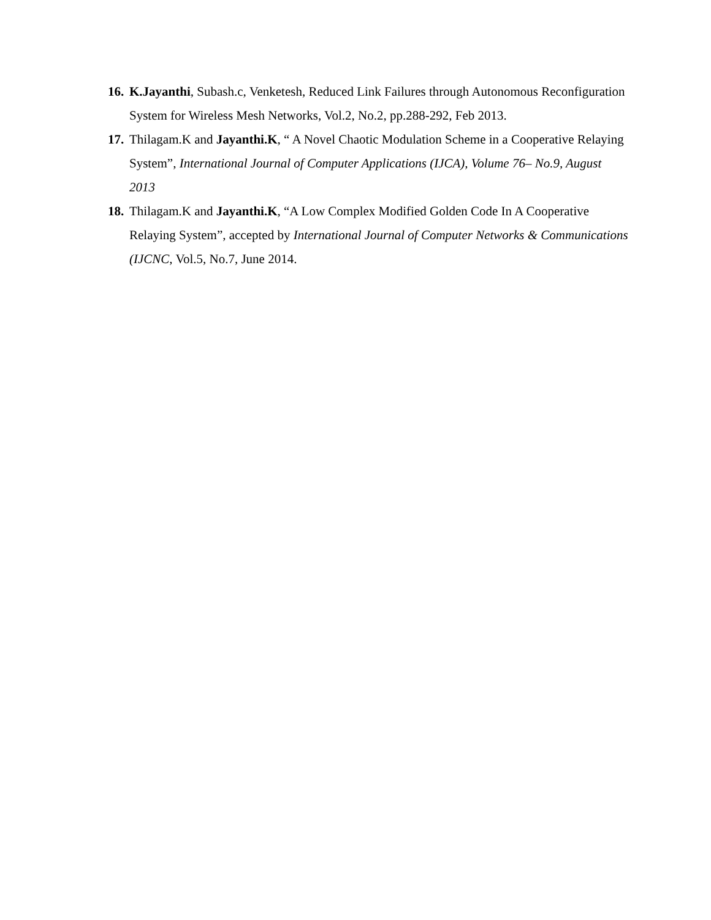16. K.Jayanthi, Subash.c, Venketesh, Reduced Link Failures through Autonomous Reconfiguration System for Wireless Mesh Networks, Vol.2, No.2, pp.288-292, Feb 2013.
17. Thilagam.K and Jayanthi.K, “ A Novel Chaotic Modulation Scheme in a Cooperative Relaying System”, International Journal of Computer Applications (IJCA), Volume 76– No.9, August 2013
18. Thilagam.K and Jayanthi.K, “A Low Complex Modified Golden Code In A Cooperative Relaying System”, accepted by International Journal of Computer Networks & Communications (IJCNC, Vol.5, No.7, June 2014.